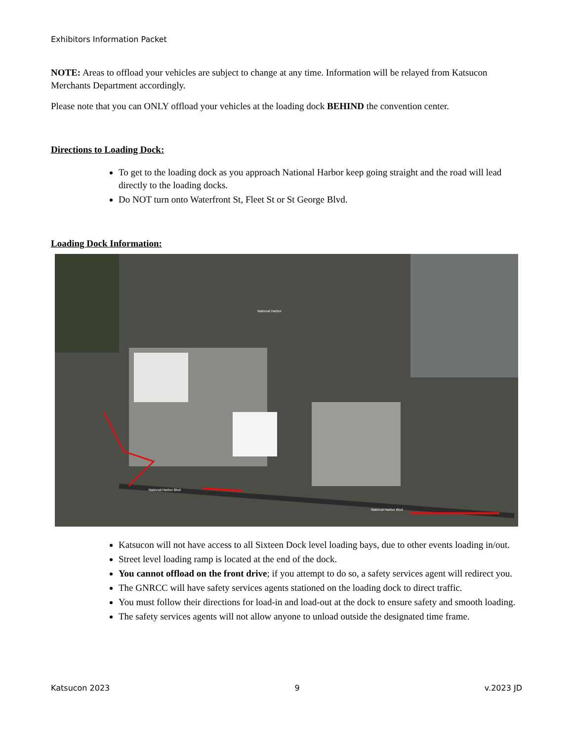Exhibitors Information Packet
NOTE: Areas to offload your vehicles are subject to change at any time. Information will be relayed from Katsucon Merchants Department accordingly.
Please note that you can ONLY offload your vehicles at the loading dock BEHIND the convention center.
Directions to Loading Dock:
To get to the loading dock as you approach National Harbor keep going straight and the road will lead directly to the loading docks.
Do NOT turn onto Waterfront St, Fleet St or St George Blvd.
Loading Dock Information:
National Harbor Blvd
National Harbor
National Harbor Blvd
Katsucon will not have access to all Sixteen Dock level loading bays, due to other events loading in/out.
Street level loading ramp is located at the end of the dock.
You cannot offload on the front drive; if you attempt to do so, a safety services agent will redirect you.
The GNRCC will have safety services agents stationed on the loading dock to direct traffic.
You must follow their directions for load-in and load-out at the dock to ensure safety and smooth loading.
The safety services agents will not allow anyone to unload outside the designated time frame.
Katsucon 2023 9 v.2023 JD